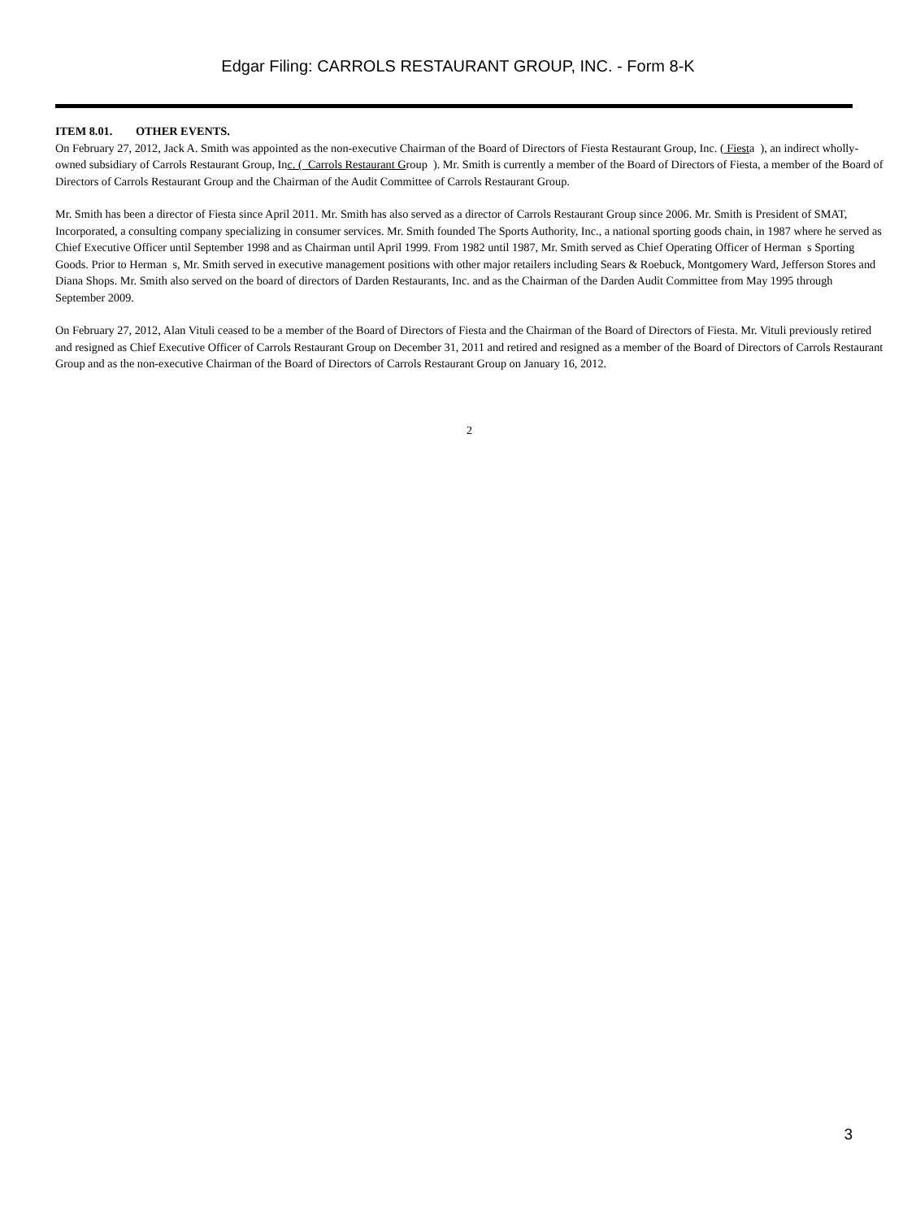Edgar Filing: CARROLS RESTAURANT GROUP, INC. - Form 8-K
ITEM 8.01. OTHER EVENTS.
On February 27, 2012, Jack A. Smith was appointed as the non-executive Chairman of the Board of Directors of Fiesta Restaurant Group, Inc. ( Fiesta ), an indirect wholly-owned subsidiary of Carrols Restaurant Group, Inc. ( Carrols Restaurant Group ). Mr. Smith is currently a member of the Board of Directors of Fiesta, a member of the Board of Directors of Carrols Restaurant Group and the Chairman of the Audit Committee of Carrols Restaurant Group.
Mr. Smith has been a director of Fiesta since April 2011. Mr. Smith has also served as a director of Carrols Restaurant Group since 2006. Mr. Smith is President of SMAT, Incorporated, a consulting company specializing in consumer services. Mr. Smith founded The Sports Authority, Inc., a national sporting goods chain, in 1987 where he served as Chief Executive Officer until September 1998 and as Chairman until April 1999. From 1982 until 1987, Mr. Smith served as Chief Operating Officer of Herman s Sporting Goods. Prior to Herman s, Mr. Smith served in executive management positions with other major retailers including Sears & Roebuck, Montgomery Ward, Jefferson Stores and Diana Shops. Mr. Smith also served on the board of directors of Darden Restaurants, Inc. and as the Chairman of the Darden Audit Committee from May 1995 through September 2009.
On February 27, 2012, Alan Vituli ceased to be a member of the Board of Directors of Fiesta and the Chairman of the Board of Directors of Fiesta. Mr. Vituli previously retired and resigned as Chief Executive Officer of Carrols Restaurant Group on December 31, 2011 and retired and resigned as a member of the Board of Directors of Carrols Restaurant Group and as the non-executive Chairman of the Board of Directors of Carrols Restaurant Group on January 16, 2012.
2
3